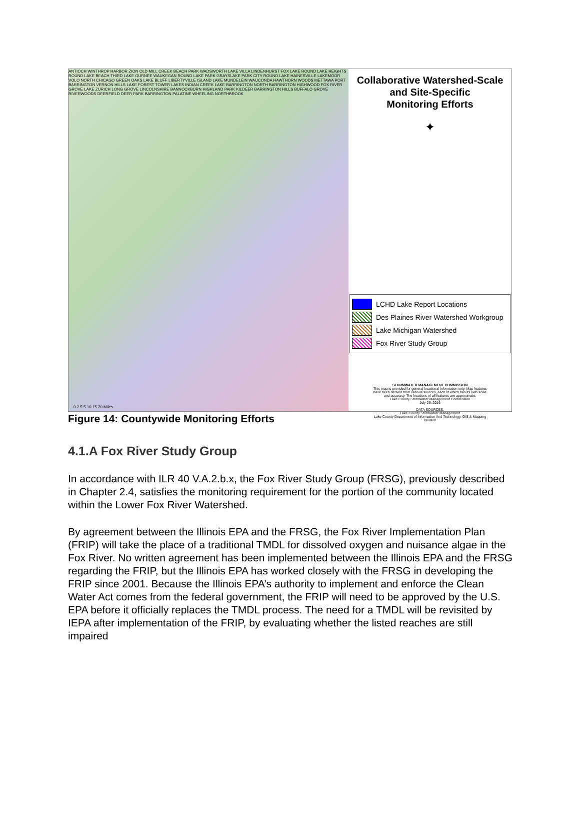ANTIOCH WINTHROP HARBOR ZION OLD MILL CREEK BEACH PARK WADSWORTH LAKE VILLA LINDENHURST FOX LAKE ROUND LAKE HEIGHTS ROUND LAKE BEACH THIRD LAKE GURNEE WAUKEGAN ROUND LAKE PARK GRAYSLAKE PARK CITY ROUND LAKE HAINESVILLE LAKEMOOR VOLO NORTH CHICAGO GREEN OAKS LAKE BLUFF LIBERTYVILLE ISLAND LAKE MUNDELEIN WAUCONDA HAWTHORN WOODS METTAWA PORT BARRINGTON VERNON HILLS LAKE FOREST TOWER LAKES INDIAN CREEK LAKE BARRINGTON NORTH BARRINGTON HIGHWOOD FOX RIVER GROVE LAKE ZURICH LONG GROVE LINCOLNSHIRE BANNOCKBURN HIGHLAND PARK KILDEER BARRINGTON HILLS BUFFALO GROVE RIVERWOODS DEERFIELD DEER PARK BARRINGTON PALATINE WHEELING NORTHBROOK
0 2.5 5 10 15 20 Miles
Collaborative Watershed-Scale
and Site-Specific
Monitoring Efforts
✦
LCHD Lake Report Locations
Des Plaines River Watershed Workgroup
Lake Michigan Watershed
Fox River Study Group
STORMWATER MANAGEMENT COMMISSION
This map is provided for general locational information only. Map features have been derived from various sources, each of which has its own scale and accuracy. The locations of all features are approximate.
Lake County Stormwater Management Commission
July 26, 2016
DATA SOURCES:
Lake County Stormwater Management
Lake County Department of Information And Technology, GIS & Mapping Division
Figure 14: Countywide Monitoring Efforts
4.1.A Fox River Study Group
In accordance with ILR 40 V.A.2.b.x, the Fox River Study Group (FRSG), previously described in Chapter 2.4, satisfies the monitoring requirement for the portion of the community located within the Lower Fox River Watershed.
By agreement between the Illinois EPA and the FRSG, the Fox River Implementation Plan (FRIP) will take the place of a traditional TMDL for dissolved oxygen and nuisance algae in the Fox River. No written agreement has been implemented between the Illinois EPA and the FRSG regarding the FRIP, but the Illinois EPA has worked closely with the FRSG in developing the FRIP since 2001. Because the Illinois EPA’s authority to implement and enforce the Clean Water Act comes from the federal government, the FRIP will need to be approved by the U.S. EPA before it officially replaces the TMDL process. The need for a TMDL will be revisited by IEPA after implementation of the FRIP, by evaluating whether the listed reaches are still impaired